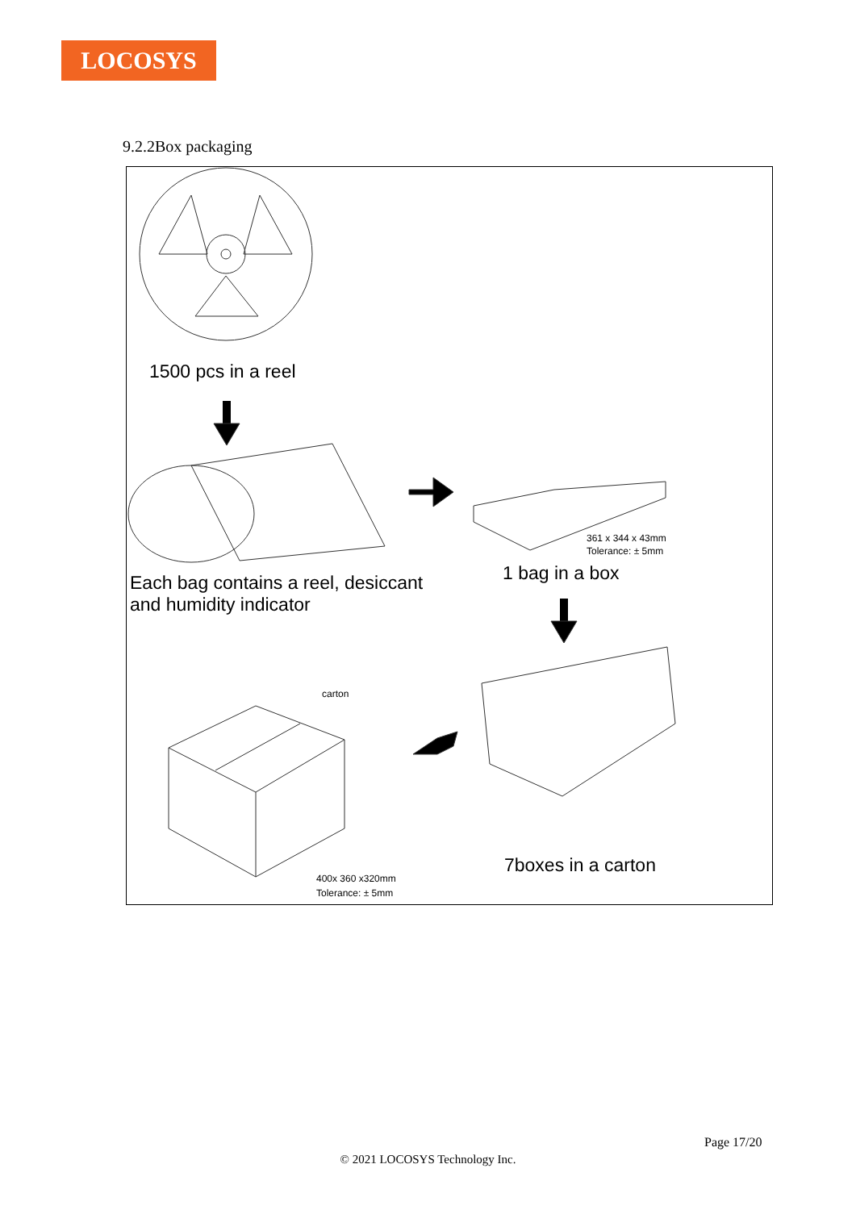LOCOSYS
9.2.2Box packaging
1500 pcs in a reel
Each bag contains a reel, desiccant
and humidity indicator
361 x 344 x 43mm
Tolerance: ± 5mm
1 bag in a box
carton
7boxes in a carton
400x 360 x320mm
Tolerance: ± 5mm
Page 17/20
© 2021 LOCOSYS Technology Inc.